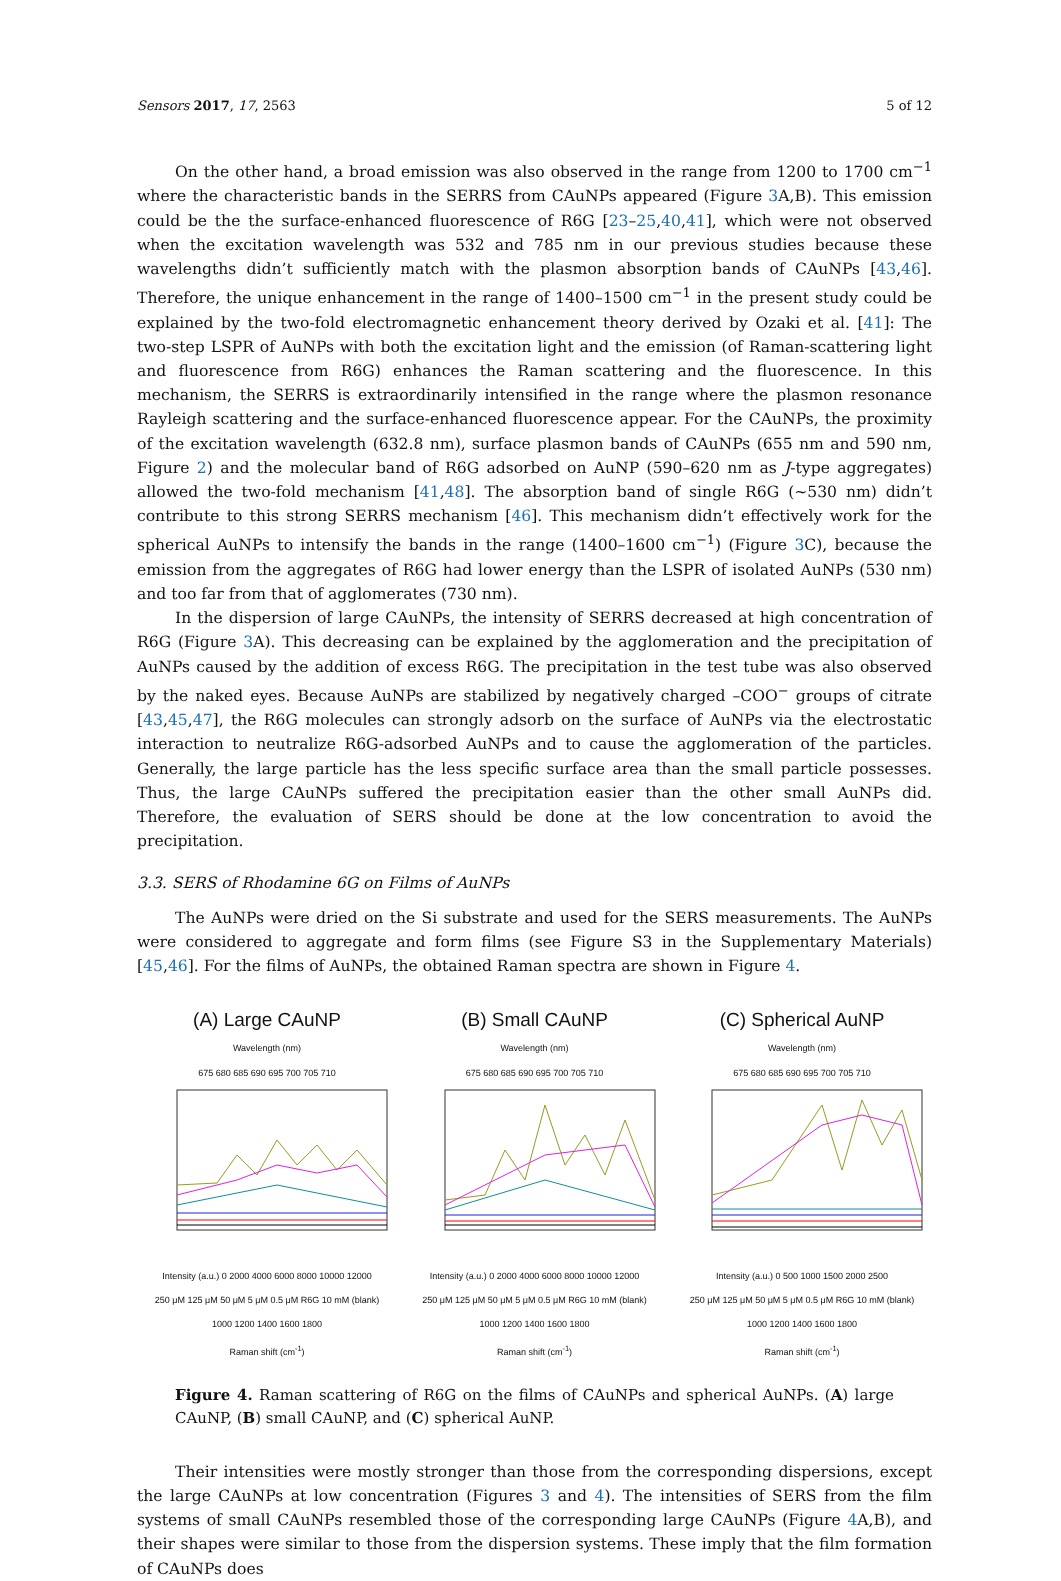Sensors 2017, 17, 2563 5 of 12
On the other hand, a broad emission was also observed in the range from 1200 to 1700 cm<sup>−1</sup> where the characteristic bands in the SERRS from CAuNPs appeared (Figure 3 A,B). This emission could be the the surface-enhanced fluorescence of R6G [23–25,40,41], which were not observed when the excitation wavelength was 532 and 785 nm in our previous studies because these wavelengths didn’t sufficiently match with the plasmon absorption bands of CAuNPs [43,46]. Therefore, the unique enhancement in the range of 1400–1500 cm<sup>−1</sup> in the present study could be explained by the two-fold electromagnetic enhancement theory derived by Ozaki et al. [41]: The two-step LSPR of AuNPs with both the excitation light and the emission (of Raman-scattering light and fluorescence from R6G) enhances the Raman scattering and the fluorescence. In this mechanism, the SERRS is extraordinarily intensified in the range where the plasmon resonance Rayleigh scattering and the surface-enhanced fluorescence appear. For the CAuNPs, the proximity of the excitation wavelength (632.8 nm), surface plasmon bands of CAuNPs (655 nm and 590 nm, Figure 2) and the molecular band of R6G adsorbed on AuNP (590–620 nm as J-type aggregates) allowed the two-fold mechanism [41,48]. The absorption band of single R6G (~530 nm) didn’t contribute to this strong SERRS mechanism [46]. This mechanism didn’t effectively work for the spherical AuNPs to intensify the bands in the range (1400–1600 cm<sup>−1</sup>) (Figure 3 C), because the emission from the aggregates of R6G had lower energy than the LSPR of isolated AuNPs (530 nm) and too far from that of agglomerates (730 nm).
In the dispersion of large CAuNPs, the intensity of SERRS decreased at high concentration of R6G (Figure 3 A). This decreasing can be explained by the agglomeration and the precipitation of AuNPs caused by the addition of excess R6G. The precipitation in the test tube was also observed by the naked eyes. Because AuNPs are stabilized by negatively charged –COO<sup>−</sup> groups of citrate [43,45,47], the R6G molecules can strongly adsorb on the surface of AuNPs via the electrostatic interaction to neutralize R6G-adsorbed AuNPs and to cause the agglomeration of the particles. Generally, the large particle has the less specific surface area than the small particle possesses. Thus, the large CAuNPs suffered the precipitation easier than the other small AuNPs did. Therefore, the evaluation of SERS should be done at the low concentration to avoid the precipitation.
3.3. SERS of Rhodamine 6G on Films of AuNPs
The AuNPs were dried on the Si substrate and used for the SERS measurements. The AuNPs were considered to aggregate and form films (see Figure S3 in the Supplementary Materials) [45,46]. For the films of AuNPs, the obtained Raman spectra are shown in Figure 4.
(A) Large CAuNP
Wavelength (nm)
675 680 685 690 695 700 705 710
Intensity (a.u.) 0 2000 4000 6000 8000 10000 12000
250 μM 125 μM 50 μM 5 μM 0.5 μM R6G 10 mM (blank)
1000 1200 1400 1600 1800
Raman shift (cm<sup>-1</sup>)
(B) Small CAuNP
Wavelength (nm)
675 680 685 690 695 700 705 710
Intensity (a.u.) 0 2000 4000 6000 8000 10000 12000
250 μM 125 μM 50 μM 5 μM 0.5 μM R6G 10 mM (blank)
1000 1200 1400 1600 1800
Raman shift (cm<sup>-1</sup>)
(C) Spherical AuNP
Wavelength (nm)
675 680 685 690 695 700 705 710
Intensity (a.u.) 0 500 1000 1500 2000 2500
250 μM 125 μM 50 μM 5 μM 0.5 μM R6G 10 mM (blank)
1000 1200 1400 1600 1800
Raman shift (cm<sup>-1</sup>)
Figure 4. Raman scattering of R6G on the films of CAuNPs and spherical AuNPs. (A) large CAuNP, (B) small CAuNP, and (C) spherical AuNP.
Their intensities were mostly stronger than those from the corresponding dispersions, except the large CAuNPs at low concentration (Figures 3 and 4). The intensities of SERS from the film systems of small CAuNPs resembled those of the corresponding large CAuNPs (Figure 4 A,B), and their shapes were similar to those from the dispersion systems. These imply that the film formation of CAuNPs does